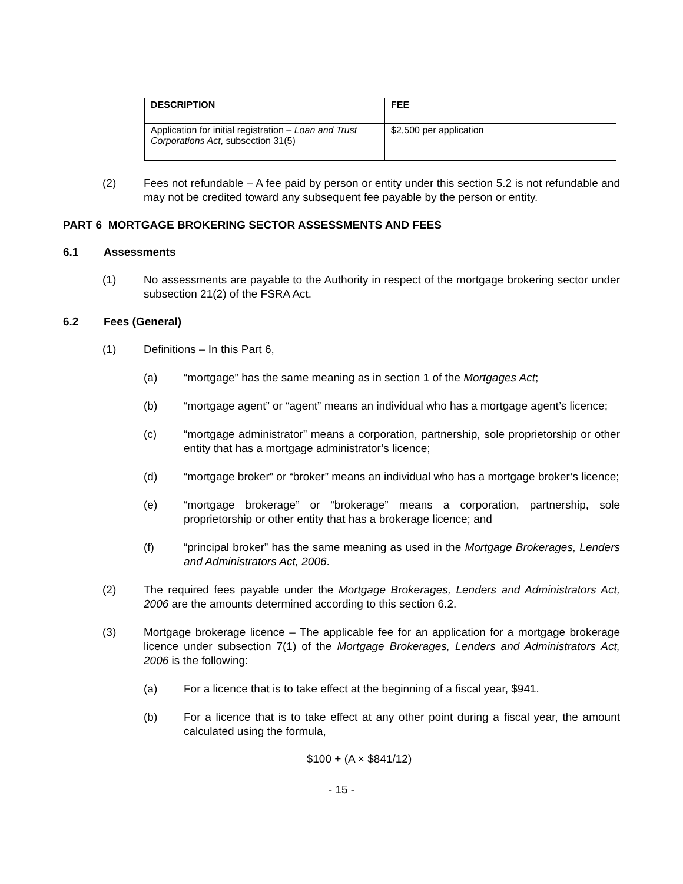| DESCRIPTION | FEE |
| --- | --- |
| Application for initial registration – Loan and Trust Corporations Act , subsection 31(5) | $2,500 per application |
(2) Fees not refundable – A fee paid by person or entity under this section 5.2 is not refundable and may not be credited toward any subsequent fee payable by the person or entity.
PART 6 MORTGAGE BROKERING SECTOR ASSESSMENTS AND FEES
6.1 Assessments
(1) No assessments are payable to the Authority in respect of the mortgage brokering sector under subsection 21(2) of the FSRA Act.
6.2 Fees (General)
(1) Definitions – In this Part 6,
(a) “mortgage” has the same meaning as in section 1 of the Mortgages Act;
(b) “mortgage agent” or “agent” means an individual who has a mortgage agent’s licence;
(c) “mortgage administrator” means a corporation, partnership, sole proprietorship or other entity that has a mortgage administrator’s licence;
(d) “mortgage broker” or “broker” means an individual who has a mortgage broker’s licence;
(e) “mortgage brokerage” or “brokerage” means a corporation, partnership, sole proprietorship or other entity that has a brokerage licence; and
(f) “principal broker” has the same meaning as used in the Mortgage Brokerages, Lenders and Administrators Act, 2006.
(2) The required fees payable under the Mortgage Brokerages, Lenders and Administrators Act, 2006 are the amounts determined according to this section 6.2.
(3) Mortgage brokerage licence – The applicable fee for an application for a mortgage brokerage licence under subsection 7(1) of the Mortgage Brokerages, Lenders and Administrators Act, 2006 is the following:
(a) For a licence that is to take effect at the beginning of a fiscal year, $941.
(b) For a licence that is to take effect at any other point during a fiscal year, the amount calculated using the formula,
$100 + (A × $841/12)
- 15 -